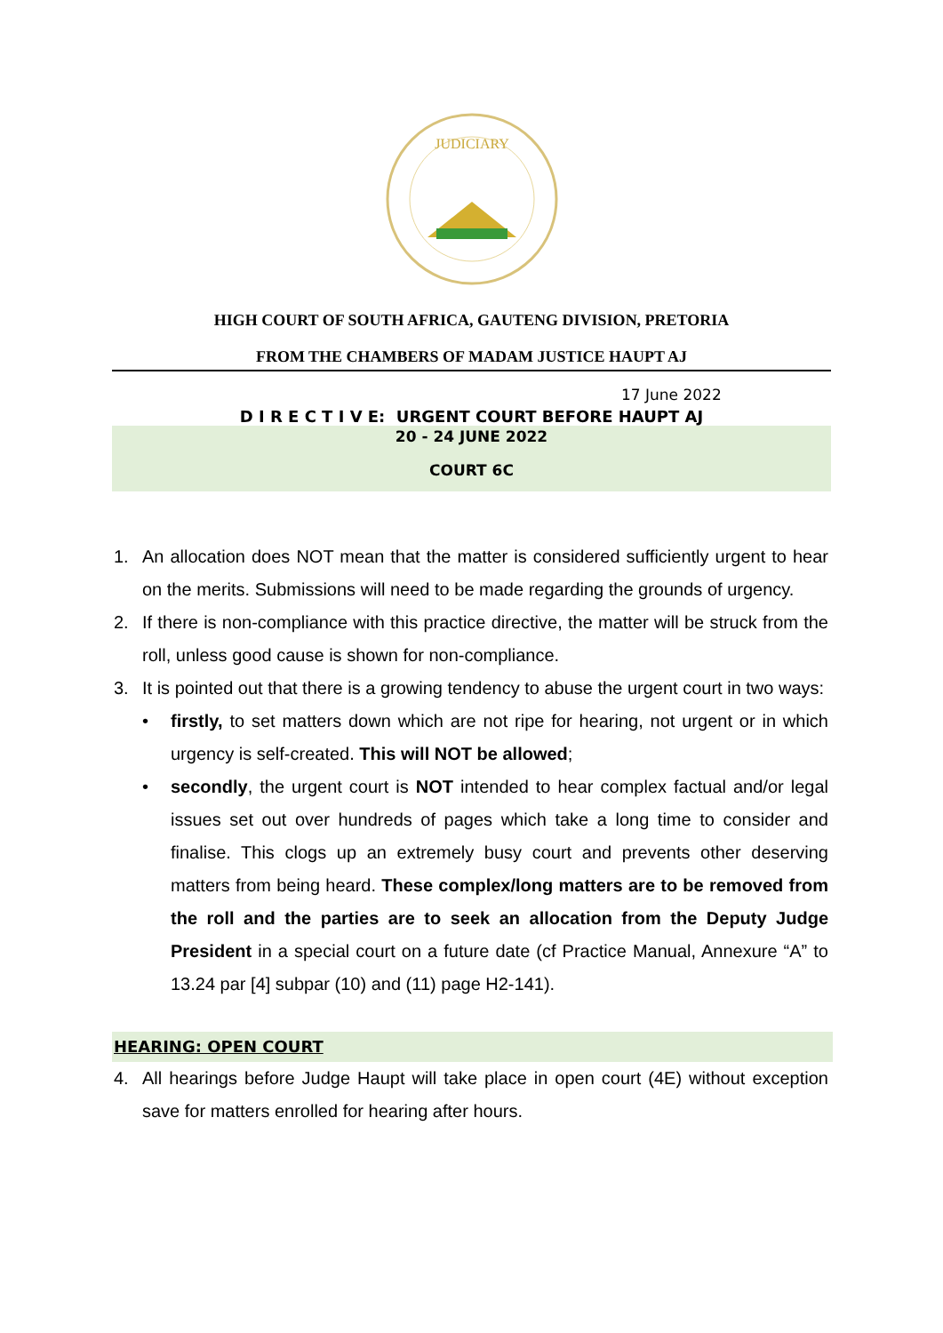JUDICIARY
HIGH COURT OF SOUTH AFRICA, GAUTENG DIVISION, PRETORIA
FROM THE CHAMBERS OF MADAM JUSTICE HAUPT AJ
17 June 2022
D I R E C T I V E: URGENT COURT BEFORE HAUPT AJ
20 - 24 JUNE 2022
COURT 6C
1. An allocation does NOT mean that the matter is considered sufficiently urgent to hear on the merits. Submissions will need to be made regarding the grounds of urgency.
2. If there is non-compliance with this practice directive, the matter will be struck from the roll, unless good cause is shown for non-compliance.
3. It is pointed out that there is a growing tendency to abuse the urgent court in two ways:
• firstly, to set matters down which are not ripe for hearing, not urgent or in which urgency is self-created. This will NOT be allowed;
• secondly, the urgent court is NOT intended to hear complex factual and/or legal issues set out over hundreds of pages which take a long time to consider and finalise. This clogs up an extremely busy court and prevents other deserving matters from being heard. These complex/long matters are to be removed from the roll and the parties are to seek an allocation from the Deputy Judge President in a special court on a future date (cf Practice Manual, Annexure “A” to 13.24 par [4] subpar (10) and (11) page H2-141).
HEARING: OPEN COURT
4. All hearings before Judge Haupt will take place in open court (4E) without exception save for matters enrolled for hearing after hours.